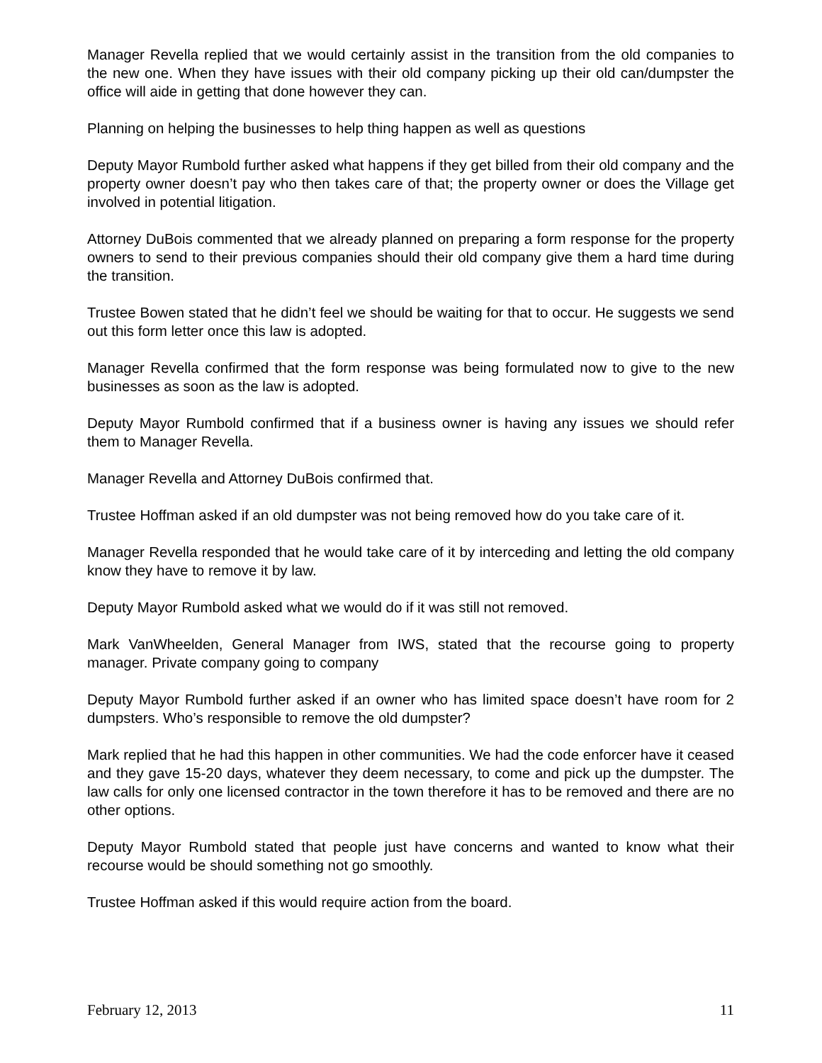Manager Revella replied that we would certainly assist in the transition from the old companies to the new one. When they have issues with their old company picking up their old can/dumpster the office will aide in getting that done however they can.
Planning on helping the businesses to help thing happen as well as questions
Deputy Mayor Rumbold further asked what happens if they get billed from their old company and the property owner doesn’t pay who then takes care of that; the property owner or does the Village get involved in potential litigation.
Attorney DuBois commented that we already planned on preparing a form response for the property owners to send to their previous companies should their old company give them a hard time during the transition.
Trustee Bowen stated that he didn’t feel we should be waiting for that to occur. He suggests we send out this form letter once this law is adopted.
Manager Revella confirmed that the form response was being formulated now to give to the new businesses as soon as the law is adopted.
Deputy Mayor Rumbold confirmed that if a business owner is having any issues we should refer them to Manager Revella.
Manager Revella and Attorney DuBois confirmed that.
Trustee Hoffman asked if an old dumpster was not being removed how do you take care of it.
Manager Revella responded that he would take care of it by interceding and letting the old company know they have to remove it by law.
Deputy Mayor Rumbold asked what we would do if it was still not removed.
Mark VanWheelden, General Manager from IWS, stated that the recourse going to property manager. Private company going to company
Deputy Mayor Rumbold further asked if an owner who has limited space doesn’t have room for 2 dumpsters. Who’s responsible to remove the old dumpster?
Mark replied that he had this happen in other communities. We had the code enforcer have it ceased and they gave 15-20 days, whatever they deem necessary, to come and pick up the dumpster. The law calls for only one licensed contractor in the town therefore it has to be removed and there are no other options.
Deputy Mayor Rumbold stated that people just have concerns and wanted to know what their recourse would be should something not go smoothly.
Trustee Hoffman asked if this would require action from the board.
February 12, 2013 11